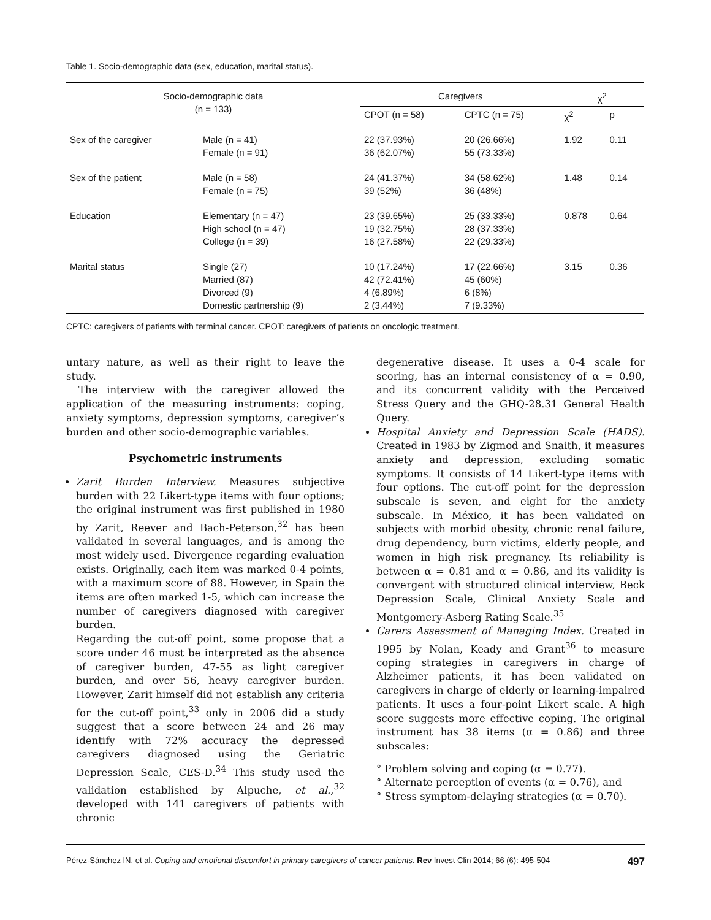Table 1. Socio-demographic data (sex, education, marital status).
| Socio-demographic data (n = 133) | | Caregivers | | χ<sup>2</sup> | |
| --- | --- | --- | --- | --- | --- |
| | | CPOT (n = 58) | CPTC (n = 75) | χ<sup>2</sup> | p |
| Sex of the caregiver | Male (n = 41) Female (n = 91) | 22 (37.93%) 36 (62.07%) | 20 (26.66%) 55 (73.33%) | 1.92 | 0.11 |
| Sex of the patient | Male (n = 58) Female (n = 75) | 24 (41.37%) 39 (52%) | 34 (58.62%) 36 (48%) | 1.48 | 0.14 |
| Education | Elementary (n = 47) High school (n = 47) College (n = 39) | 23 (39.65%) 19 (32.75%) 16 (27.58%) | 25 (33.33%) 28 (37.33%) 22 (29.33%) | 0.878 | 0.64 |
| Marital status | Single (27) Married (87) Divorced (9) Domestic partnership (9) | 10 (17.24%) 42 (72.41%) 4 (6.89%) 2 (3.44%) | 17 (22.66%) 45 (60%) 6 (8%) 7 (9.33%) | 3.15 | 0.36 |
CPTC: caregivers of patients with terminal cancer. CPOT: caregivers of patients on oncologic treatment.
untary nature, as well as their right to leave the study.
The interview with the caregiver allowed the application of the measuring instruments: coping, anxiety symptoms, depression symptoms, caregiver’s burden and other socio-demographic variables.
Psychometric instruments
Zarit Burden Interview. Measures subjective burden with 22 Likert-type items with four options; the original instrument was first published in 1980 by Zarit, Reever and Bach-Peterson,<sup>32</sup> has been validated in several languages, and is among the most widely used. Divergence regarding evaluation exists. Originally, each item was marked 0-4 points, with a maximum score of 88. However, in Spain the items are often marked 1-5, which can increase the number of caregivers diagnosed with caregiver burden.
Regarding the cut-off point, some propose that a score under 46 must be interpreted as the absence of caregiver burden, 47-55 as light caregiver burden, and over 56, heavy caregiver burden. However, Zarit himself did not establish any criteria for the cut-off point,<sup>33</sup> only in 2006 did a study suggest that a score between 24 and 26 may identify with 72% accuracy the depressed caregivers diagnosed using the Geriatric Depression Scale, CES-D.<sup>34</sup> This study used the validation established by Alpuche, et al.,<sup>32</sup> developed with 141 caregivers of patients with chronic
degenerative disease. It uses a 0-4 scale for scoring, has an internal consistency of α = 0.90, and its concurrent validity with the Perceived Stress Query and the GHQ-28.31 General Health Query.
Hospital Anxiety and Depression Scale (HADS). Created in 1983 by Zigmod and Snaith, it measures anxiety and depression, excluding somatic symptoms. It consists of 14 Likert-type items with four options. The cut-off point for the depression subscale is seven, and eight for the anxiety subscale. In México, it has been validated on subjects with morbid obesity, chronic renal failure, drug dependency, burn victims, elderly people, and women in high risk pregnancy. Its reliability is between α = 0.81 and α = 0.86, and its validity is convergent with structured clinical interview, Beck Depression Scale, Clinical Anxiety Scale and Montgomery-Asberg Rating Scale.<sup>35</sup>
Carers Assessment of Managing Index. Created in 1995 by Nolan, Keady and Grant<sup>36</sup> to measure coping strategies in caregivers in charge of Alzheimer patients, it has been validated on caregivers in charge of elderly or learning-impaired patients. It uses a four-point Likert scale. A high score suggests more effective coping. The original instrument has 38 items (α = 0.86) and three subscales:
° Problem solving and coping (α = 0.77).
° Alternate perception of events (α = 0.76), and
° Stress symptom-delaying strategies (α = 0.70).
Pérez-Sánchez IN, et al. Coping and emotional discomfort in primary caregivers of cancer patients. Rev Invest Clin 2014; 66 (6): 495-504 497